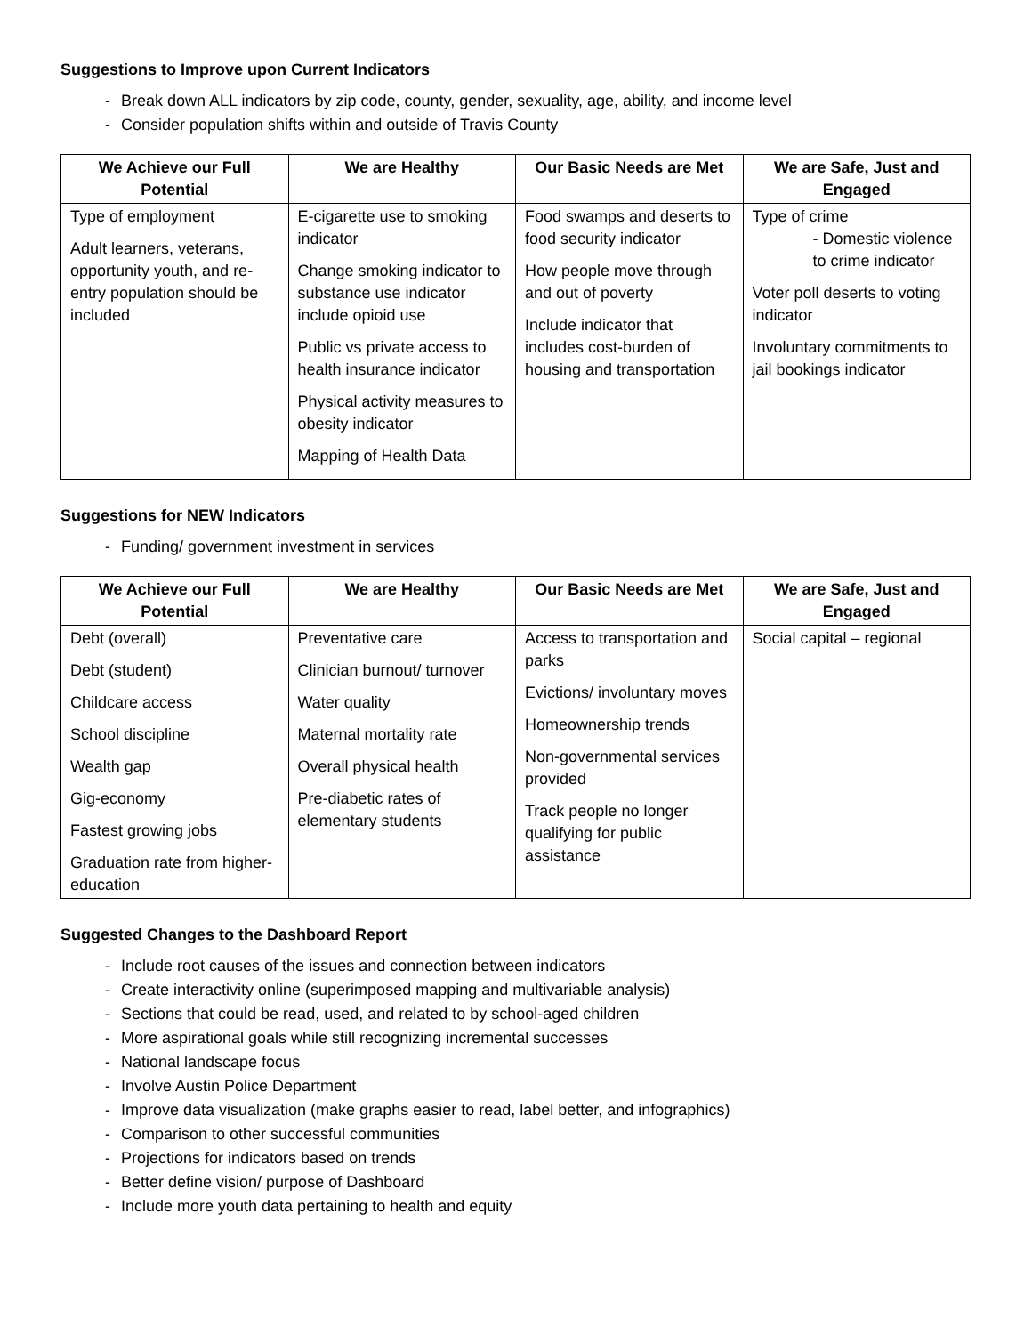Suggestions to Improve upon Current Indicators
- Break down ALL indicators by zip code, county, gender, sexuality, age, ability, and income level
- Consider population shifts within and outside of Travis County
| We Achieve our Full Potential | We are Healthy | Our Basic Needs are Met | We are Safe, Just and Engaged |
| --- | --- | --- | --- |
| Type of employment Adult learners, veterans, opportunity youth, and re-entry population should be included | E-cigarette use to smoking indicator Change smoking indicator to substance use indicator include opioid use Public vs private access to health insurance indicator Physical activity measures to obesity indicator Mapping of Health Data | Food swamps and deserts to food security indicator How people move through and out of poverty Include indicator that includes cost-burden of housing and transportation | Type of crime - Domestic violence to crime indicator Voter poll deserts to voting indicator Involuntary commitments to jail bookings indicator |
Suggestions for NEW Indicators
- Funding/ government investment in services
| We Achieve our Full Potential | We are Healthy | Our Basic Needs are Met | We are Safe, Just and Engaged |
| --- | --- | --- | --- |
| Debt (overall) Debt (student) Childcare access School discipline Wealth gap Gig-economy Fastest growing jobs Graduation rate from higher-education | Preventative care Clinician burnout/ turnover Water quality Maternal mortality rate Overall physical health Pre-diabetic rates of elementary students | Access to transportation and parks Evictions/ involuntary moves Homeownership trends Non-governmental services provided Track people no longer qualifying for public assistance | Social capital – regional |
Suggested Changes to the Dashboard Report
- Include root causes of the issues and connection between indicators
- Create interactivity online (superimposed mapping and multivariable analysis)
- Sections that could be read, used, and related to by school-aged children
- More aspirational goals while still recognizing incremental successes
- National landscape focus
- Involve Austin Police Department
- Improve data visualization (make graphs easier to read, label better, and infographics)
- Comparison to other successful communities
- Projections for indicators based on trends
- Better define vision/ purpose of Dashboard
- Include more youth data pertaining to health and equity